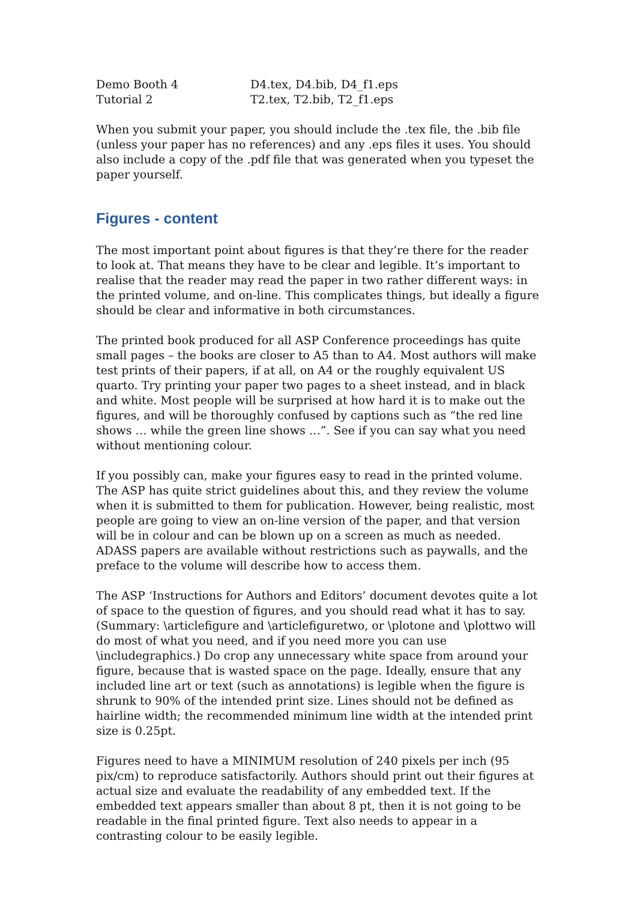| Demo Booth 4 | D4.tex, D4.bib, D4_f1.eps |
| Tutorial 2 | T2.tex, T2.bib, T2_f1.eps |
When you submit your paper, you should include the .tex file, the .bib file (unless your paper has no references) and any .eps files it uses. You should also include a copy of the .pdf file that was generated when you typeset the paper yourself.
Figures - content
The most important point about figures is that they’re there for the reader to look at. That means they have to be clear and legible. It’s important to realise that the reader may read the paper in two rather different ways: in the printed volume, and on-line. This complicates things, but ideally a figure should be clear and informative in both circumstances.
The printed book produced for all ASP Conference proceedings has quite small pages – the books are closer to A5 than to A4. Most authors will make test prints of their papers, if at all, on A4 or the roughly equivalent US quarto. Try printing your paper two pages to a sheet instead, and in black and white. Most people will be surprised at how hard it is to make out the figures, and will be thoroughly confused by captions such as “the red line shows … while the green line shows …”. See if you can say what you need without mentioning colour.
If you possibly can, make your figures easy to read in the printed volume. The ASP has quite strict guidelines about this, and they review the volume when it is submitted to them for publication. However, being realistic, most people are going to view an on-line version of the paper, and that version will be in colour and can be blown up on a screen as much as needed. ADASS papers are available without restrictions such as paywalls, and the preface to the volume will describe how to access them.
The ASP ‘Instructions for Authors and Editors’ document devotes quite a lot of space to the question of figures, and you should read what it has to say. (Summary: \articlefigure and \articlefiguretwo, or \plotone and \plottwo will do most of what you need, and if you need more you can use \includegraphics.) Do crop any unnecessary white space from around your figure, because that is wasted space on the page. Ideally, ensure that any included line art or text (such as annotations) is legible when the figure is shrunk to 90% of the intended print size. Lines should not be defined as hairline width; the recommended minimum line width at the intended print size is 0.25pt.
Figures need to have a MINIMUM resolution of 240 pixels per inch (95 pix/cm) to reproduce satisfactorily. Authors should print out their figures at actual size and evaluate the readability of any embedded text. If the embedded text appears smaller than about 8 pt, then it is not going to be readable in the final printed figure. Text also needs to appear in a contrasting colour to be easily legible.